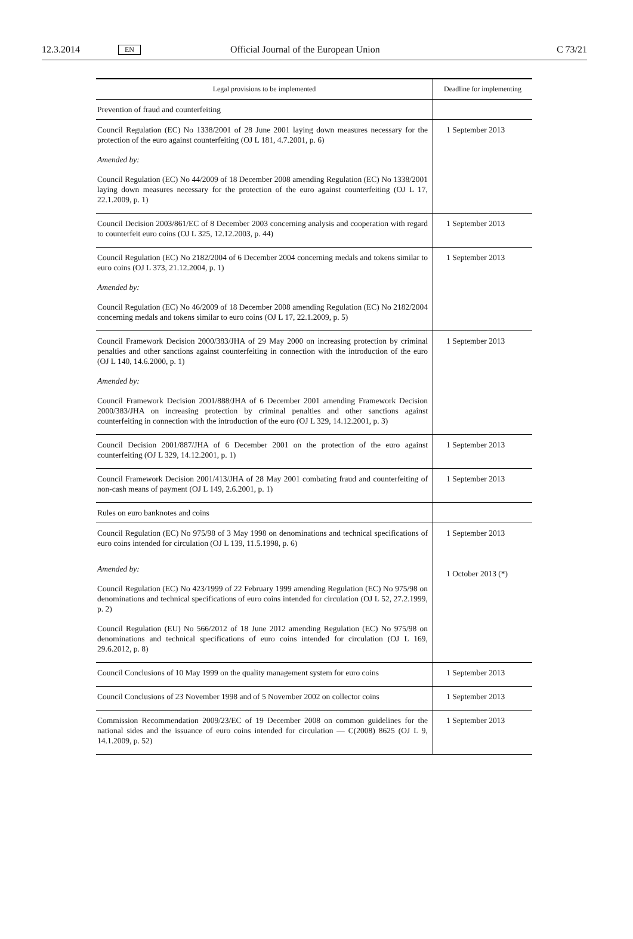12.3.2014 EN Official Journal of the European Union C 73/21
| Legal provisions to be implemented | Deadline for implementing |
| --- | --- |
| Prevention of fraud and counterfeiting | |
| Council Regulation (EC) No 1338/2001 of 28 June 2001 laying down measures necessary for the protection of the euro against counterfeiting (OJ L 181, 4.7.2001, p. 6) Amended by: Council Regulation (EC) No 44/2009 of 18 December 2008 amending Regulation (EC) No 1338/2001 laying down measures necessary for the protection of the euro against counterfeiting (OJ L 17, 22.1.2009, p. 1) | 1 September 2013 |
| Council Decision 2003/861/EC of 8 December 2003 concerning analysis and cooperation with regard to counterfeit euro coins (OJ L 325, 12.12.2003, p. 44) | 1 September 2013 |
| Council Regulation (EC) No 2182/2004 of 6 December 2004 concerning medals and tokens similar to euro coins (OJ L 373, 21.12.2004, p. 1) Amended by: Council Regulation (EC) No 46/2009 of 18 December 2008 amending Regulation (EC) No 2182/2004 concerning medals and tokens similar to euro coins (OJ L 17, 22.1.2009, p. 5) | 1 September 2013 |
| Council Framework Decision 2000/383/JHA of 29 May 2000 on increasing protection by criminal penalties and other sanctions against counterfeiting in connection with the introduction of the euro (OJ L 140, 14.6.2000, p. 1) Amended by: Council Framework Decision 2001/888/JHA of 6 December 2001 amending Framework Decision 2000/383/JHA on increasing protection by criminal penalties and other sanctions against counterfeiting in connection with the introduction of the euro (OJ L 329, 14.12.2001, p. 3) | 1 September 2013 |
| Council Decision 2001/887/JHA of 6 December 2001 on the protection of the euro against counterfeiting (OJ L 329, 14.12.2001, p. 1) | 1 September 2013 |
| Council Framework Decision 2001/413/JHA of 28 May 2001 combating fraud and counterfeiting of non-cash means of payment (OJ L 149, 2.6.2001, p. 1) | 1 September 2013 |
| Rules on euro banknotes and coins | |
| Council Regulation (EC) No 975/98 of 3 May 1998 on denominations and technical specifications of euro coins intended for circulation (OJ L 139, 11.5.1998, p. 6) Amended by: Council Regulation (EC) No 423/1999 of 22 February 1999 amending Regulation (EC) No 975/98 on denominations and technical specifications of euro coins intended for circulation (OJ L 52, 27.2.1999, p. 2) Council Regulation (EU) No 566/2012 of 18 June 2012 amending Regulation (EC) No 975/98 on denominations and technical specifications of euro coins intended for circulation (OJ L 169, 29.6.2012, p. 8) | 1 September 2013 1 October 2013 (*) |
| Council Conclusions of 10 May 1999 on the quality management system for euro coins | 1 September 2013 |
| Council Conclusions of 23 November 1998 and of 5 November 2002 on collector coins | 1 September 2013 |
| Commission Recommendation 2009/23/EC of 19 December 2008 on common guidelines for the national sides and the issuance of euro coins intended for circulation — C(2008) 8625 (OJ L 9, 14.1.2009, p. 52) | 1 September 2013 |